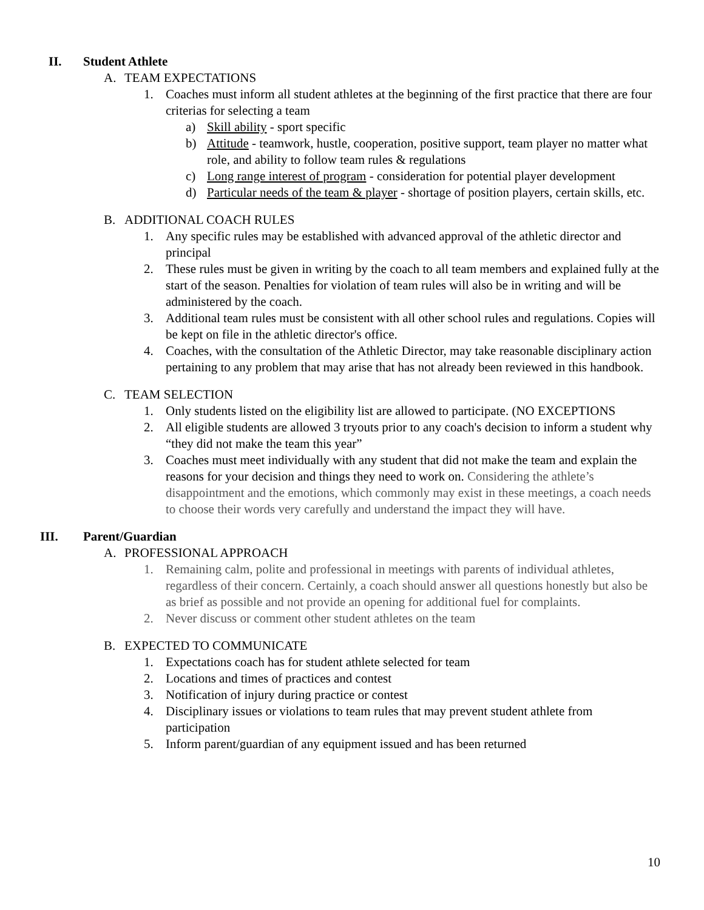II. Student Athlete
A. TEAM EXPECTATIONS
1. Coaches must inform all student athletes at the beginning of the first practice that there are four criterias for selecting a team
a) Skill ability - sport specific
b) Attitude - teamwork, hustle, cooperation, positive support, team player no matter what role, and ability to follow team rules & regulations
c) Long range interest of program - consideration for potential player development
d) Particular needs of the team & player - shortage of position players, certain skills, etc.
B. ADDITIONAL COACH RULES
1. Any specific rules may be established with advanced approval of the athletic director and principal
2. These rules must be given in writing by the coach to all team members and explained fully at the start of the season. Penalties for violation of team rules will also be in writing and will be administered by the coach.
3. Additional team rules must be consistent with all other school rules and regulations. Copies will be kept on file in the athletic director's office.
4. Coaches, with the consultation of the Athletic Director, may take reasonable disciplinary action pertaining to any problem that may arise that has not already been reviewed in this handbook.
C. TEAM SELECTION
1. Only students listed on the eligibility list are allowed to participate. (NO EXCEPTIONS
2. All eligible students are allowed 3 tryouts prior to any coach's decision to inform a student why “they did not make the team this year”
3. Coaches must meet individually with any student that did not make the team and explain the reasons for your decision and things they need to work on. Considering the athlete’s disappointment and the emotions, which commonly may exist in these meetings, a coach needs to choose their words very carefully and understand the impact they will have.
III. Parent/Guardian
A. PROFESSIONAL APPROACH
1. Remaining calm, polite and professional in meetings with parents of individual athletes, regardless of their concern. Certainly, a coach should answer all questions honestly but also be as brief as possible and not provide an opening for additional fuel for complaints.
2. Never discuss or comment other student athletes on the team
B. EXPECTED TO COMMUNICATE
1. Expectations coach has for student athlete selected for team
2. Locations and times of practices and contest
3. Notification of injury during practice or contest
4. Disciplinary issues or violations to team rules that may prevent student athlete from participation
5. Inform parent/guardian of any equipment issued and has been returned
10